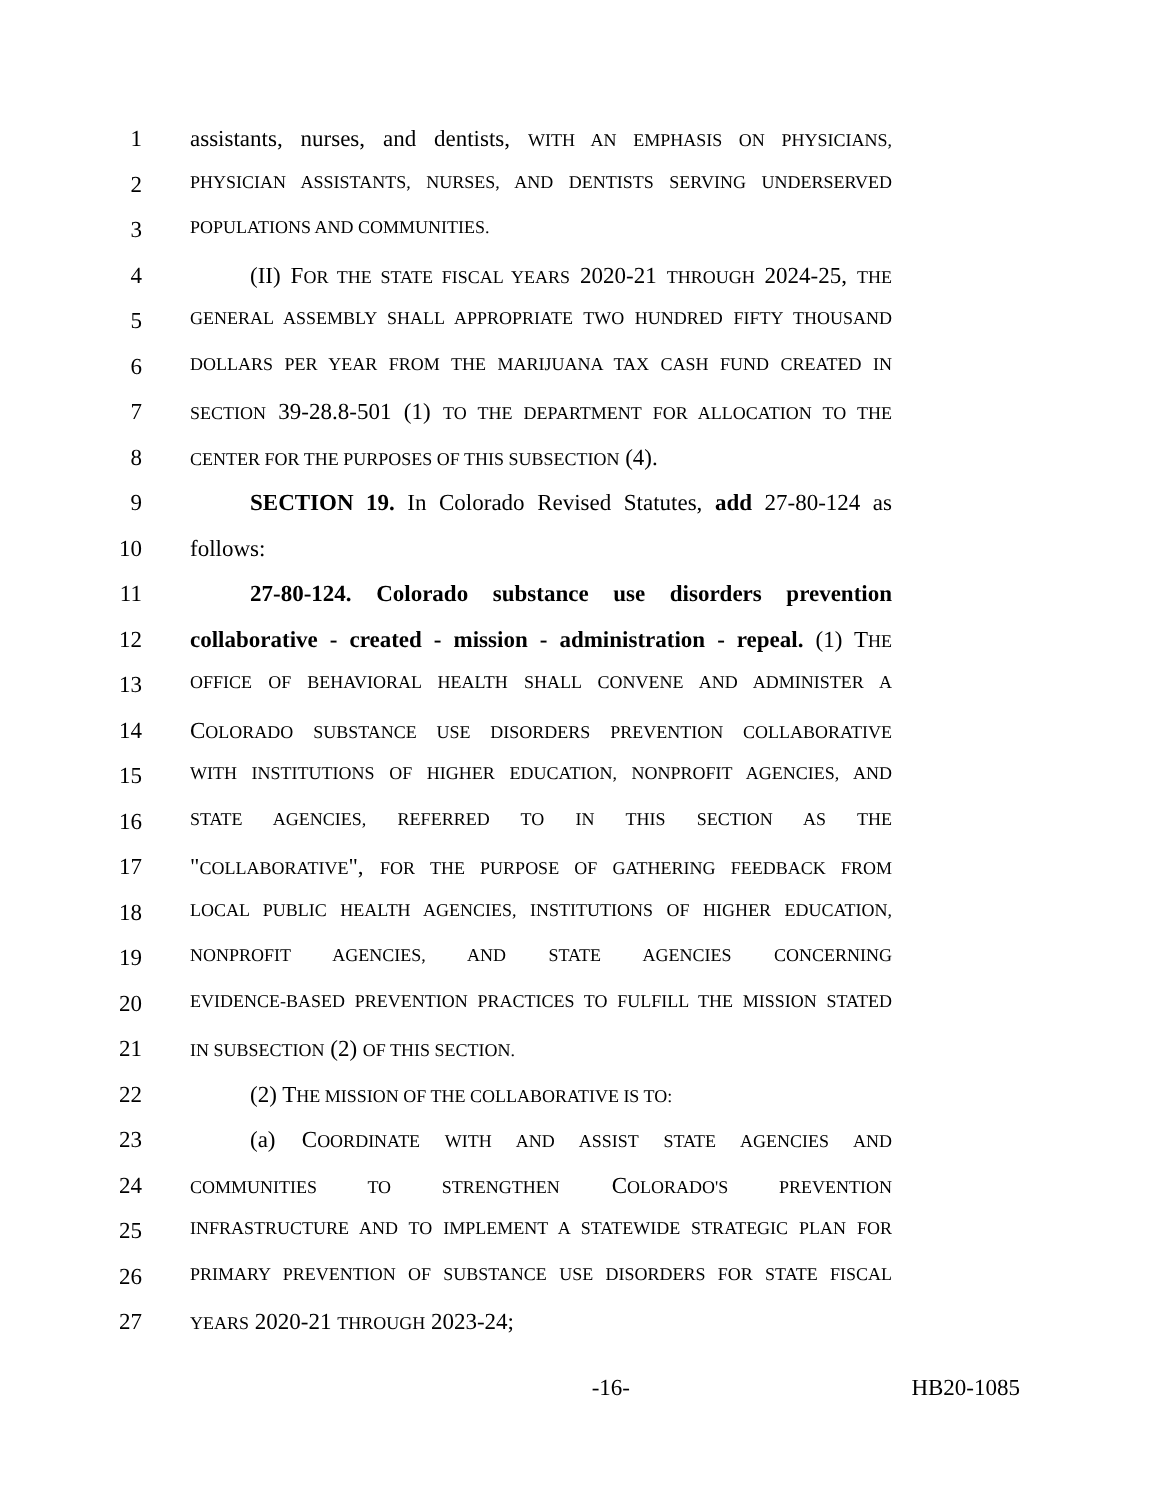1 assistants, nurses, and dentists, WITH AN EMPHASIS ON PHYSICIANS,
2 PHYSICIAN ASSISTANTS, NURSES, AND DENTISTS SERVING UNDERSERVED
3 POPULATIONS AND COMMUNITIES.
4 (II) FOR THE STATE FISCAL YEARS 2020-21 THROUGH 2024-25, THE
5 GENERAL ASSEMBLY SHALL APPROPRIATE TWO HUNDRED FIFTY THOUSAND
6 DOLLARS PER YEAR FROM THE MARIJUANA TAX CASH FUND CREATED IN
7 SECTION 39-28.8-501 (1) TO THE DEPARTMENT FOR ALLOCATION TO THE
8 CENTER FOR THE PURPOSES OF THIS SUBSECTION (4).
9 SECTION 19. In Colorado Revised Statutes, add 27-80-124 as
10 follows:
11 27-80-124. Colorado substance use disorders prevention
12 collaborative - created - mission - administration - repeal. (1) THE
13 OFFICE OF BEHAVIORAL HEALTH SHALL CONVENE AND ADMINISTER A
14 COLORADO SUBSTANCE USE DISORDERS PREVENTION COLLABORATIVE
15 WITH INSTITUTIONS OF HIGHER EDUCATION, NONPROFIT AGENCIES, AND
16 STATE AGENCIES, REFERRED TO IN THIS SECTION AS THE
17 "COLLABORATIVE", FOR THE PURPOSE OF GATHERING FEEDBACK FROM
18 LOCAL PUBLIC HEALTH AGENCIES, INSTITUTIONS OF HIGHER EDUCATION,
19 NONPROFIT AGENCIES, AND STATE AGENCIES CONCERNING
20 EVIDENCE-BASED PREVENTION PRACTICES TO FULFILL THE MISSION STATED
21 IN SUBSECTION (2) OF THIS SECTION.
22 (2) THE MISSION OF THE COLLABORATIVE IS TO:
23 (a) COORDINATE WITH AND ASSIST STATE AGENCIES AND
24 COMMUNITIES TO STRENGTHEN COLORADO'S PREVENTION
25 INFRASTRUCTURE AND TO IMPLEMENT A STATEWIDE STRATEGIC PLAN FOR
26 PRIMARY PREVENTION OF SUBSTANCE USE DISORDERS FOR STATE FISCAL
27 YEARS 2020-21 THROUGH 2023-24;
-16- HB20-1085